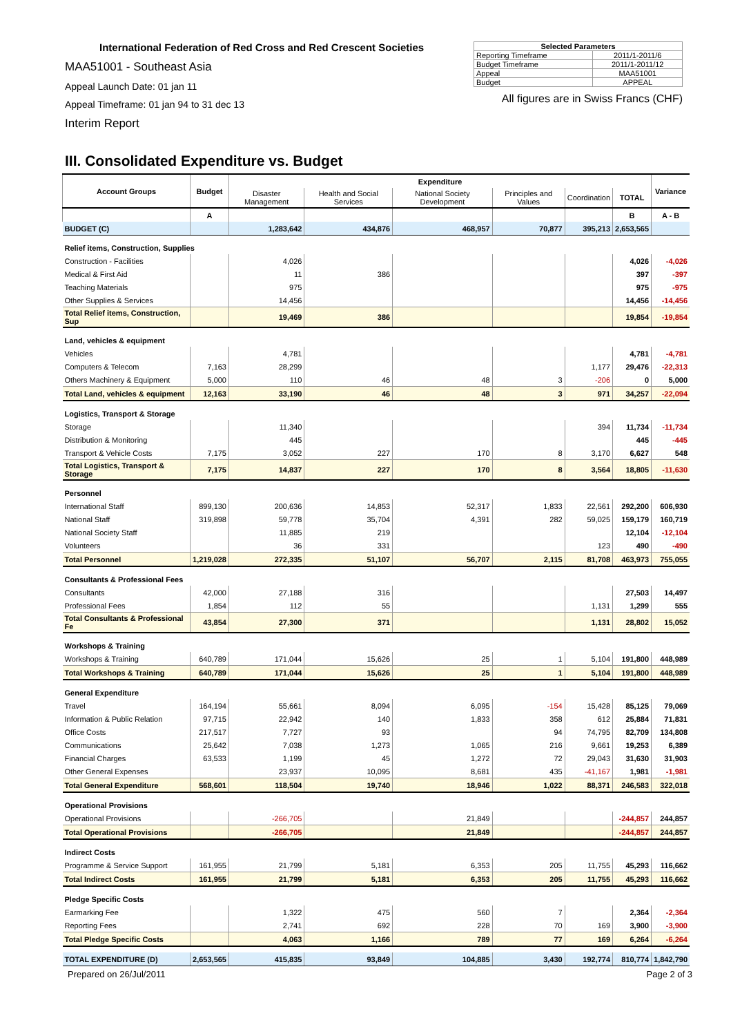International Federation of Red Cross and Red Crescent Societies
MAA51001 - Southeast Asia
Appeal Launch Date: 01 jan 11
Appeal Timeframe: 01 jan 94 to 31 dec 13
Interim Report
| Selected Parameters | |
| --- | --- |
| Reporting Timeframe | 2011/1-2011/6 |
| Budget Timeframe | 2011/1-2011/12 |
| Appeal | MAA51001 |
| Budget | APPEAL |
All figures are in Swiss Francs (CHF)
III. Consolidated Expenditure vs. Budget
| Account Groups | Budget | Expenditure | | | | | | Variance |
| --- | --- | --- | --- | --- | --- | --- | --- | --- |
| | | Disaster Management | Health and Social Services | National Society Development | Principles and Values | Coordination | TOTAL | |
| | A | | | | | | B | A - B |
| BUDGET (C) | | 1,283,642 | 434,876 | 468,957 | 70,877 | 395,213 | 2,653,565 | |
| Relief items, Construction, Supplies | | | | | | | | |
| Construction - Facilities | | 4,026 | | | | | 4,026 | -4,026 |
| Medical & First Aid | | 11 | 386 | | | | 397 | -397 |
| Teaching Materials | | 975 | | | | | 975 | -975 |
| Other Supplies & Services | | 14,456 | | | | | 14,456 | -14,456 |
| Total Relief items, Construction, Sup | | 19,469 | 386 | | | | 19,854 | -19,854 |
| Land, vehicles & equipment | | | | | | | | |
| Vehicles | | 4,781 | | | | | 4,781 | -4,781 |
| Computers & Telecom | 7,163 | 28,299 | | | | 1,177 | 29,476 | -22,313 |
| Others Machinery & Equipment | 5,000 | 110 | 46 | 48 | 3 | -206 | 0 | 5,000 |
| Total Land, vehicles & equipment | 12,163 | 33,190 | 46 | 48 | 3 | 971 | 34,257 | -22,094 |
| Logistics, Transport & Storage | | | | | | | | |
| Storage | | 11,340 | | | | 394 | 11,734 | -11,734 |
| Distribution & Monitoring | | 445 | | | | | 445 | -445 |
| Transport & Vehicle Costs | 7,175 | 3,052 | 227 | 170 | 8 | 3,170 | 6,627 | 548 |
| Total Logistics, Transport & Storage | 7,175 | 14,837 | 227 | 170 | 8 | 3,564 | 18,805 | -11,630 |
| Personnel | | | | | | | | |
| International Staff | 899,130 | 200,636 | 14,853 | 52,317 | 1,833 | 22,561 | 292,200 | 606,930 |
| National Staff | 319,898 | 59,778 | 35,704 | 4,391 | 282 | 59,025 | 159,179 | 160,719 |
| National Society Staff | | 11,885 | 219 | | | | 12,104 | -12,104 |
| Volunteers | | 36 | 331 | | | 123 | 490 | -490 |
| Total Personnel | 1,219,028 | 272,335 | 51,107 | 56,707 | 2,115 | 81,708 | 463,973 | 755,055 |
| Consultants & Professional Fees | | | | | | | | |
| Consultants | 42,000 | 27,188 | 316 | | | | 27,503 | 14,497 |
| Professional Fees | 1,854 | 112 | 55 | | | 1,131 | 1,299 | 555 |
| Total Consultants & Professional Fe | 43,854 | 27,300 | 371 | | | 1,131 | 28,802 | 15,052 |
| Workshops & Training | | | | | | | | |
| Workshops & Training | 640,789 | 171,044 | 15,626 | 25 | 1 | 5,104 | 191,800 | 448,989 |
| Total Workshops & Training | 640,789 | 171,044 | 15,626 | 25 | 1 | 5,104 | 191,800 | 448,989 |
| General Expenditure | | | | | | | | |
| Travel | 164,194 | 55,661 | 8,094 | 6,095 | -154 | 15,428 | 85,125 | 79,069 |
| Information & Public Relation | 97,715 | 22,942 | 140 | 1,833 | 358 | 612 | 25,884 | 71,831 |
| Office Costs | 217,517 | 7,727 | 93 | | 94 | 74,795 | 82,709 | 134,808 |
| Communications | 25,642 | 7,038 | 1,273 | 1,065 | 216 | 9,661 | 19,253 | 6,389 |
| Financial Charges | 63,533 | 1,199 | 45 | 1,272 | 72 | 29,043 | 31,630 | 31,903 |
| Other General Expenses | | 23,937 | 10,095 | 8,681 | 435 | -41,167 | 1,981 | -1,981 |
| Total General Expenditure | 568,601 | 118,504 | 19,740 | 18,946 | 1,022 | 88,371 | 246,583 | 322,018 |
| Operational Provisions | | | | | | | | |
| Operational Provisions | | -266,705 | | 21,849 | | | -244,857 | 244,857 |
| Total Operational Provisions | | -266,705 | | 21,849 | | | -244,857 | 244,857 |
| Indirect Costs | | | | | | | | |
| Programme & Service Support | 161,955 | 21,799 | 5,181 | 6,353 | 205 | 11,755 | 45,293 | 116,662 |
| Total Indirect Costs | 161,955 | 21,799 | 5,181 | 6,353 | 205 | 11,755 | 45,293 | 116,662 |
| Pledge Specific Costs | | | | | | | | |
| Earmarking Fee | | 1,322 | 475 | 560 | 7 | | 2,364 | -2,364 |
| Reporting Fees | | 2,741 | 692 | 228 | 70 | 169 | 3,900 | -3,900 |
| Total Pledge Specific Costs | | 4,063 | 1,166 | 789 | 77 | 169 | 6,264 | -6,264 |
| TOTAL EXPENDITURE (D) | 2,653,565 | 415,835 | 93,849 | 104,885 | 3,430 | 192,774 | 810,774 | 1,842,790 |
Prepared on 26/Jul/2011 Page 2 of 3